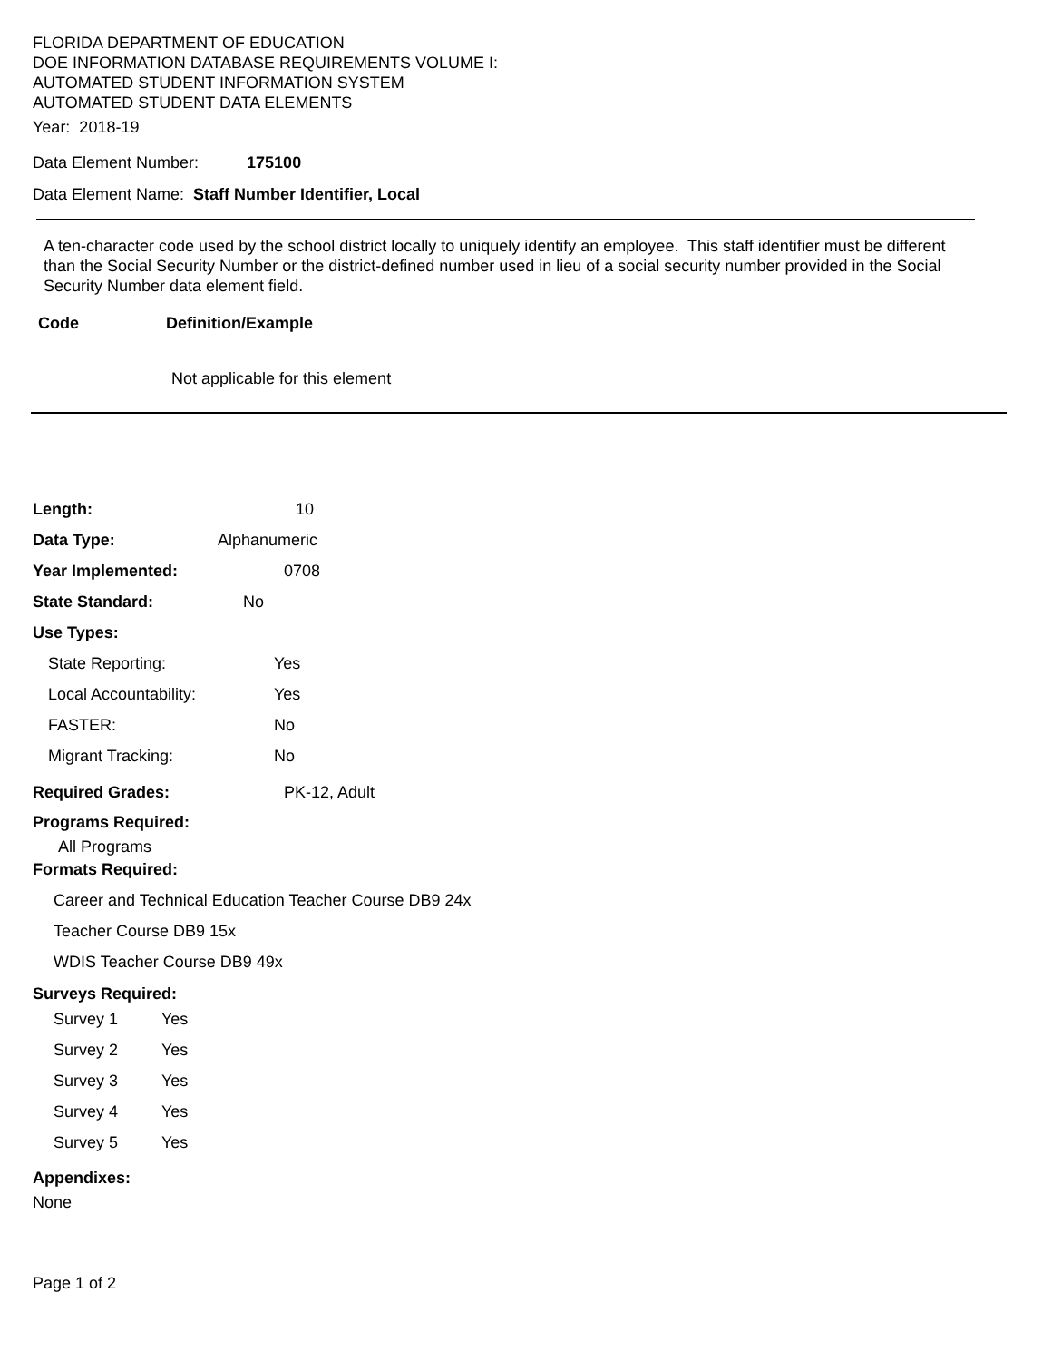FLORIDA DEPARTMENT OF EDUCATION
DOE INFORMATION DATABASE REQUIREMENTS VOLUME I:
AUTOMATED STUDENT INFORMATION SYSTEM
AUTOMATED STUDENT DATA ELEMENTS
Year: 2018-19
Data Element Number: 175100
Data Element Name: Staff Number Identifier, Local
A ten-character code used by the school district locally to uniquely identify an employee. This staff identifier must be different than the Social Security Number or the district-defined number used in lieu of a social security number provided in the Social Security Number data element field.
Code Definition/Example
Not applicable for this element
Length: 10
Data Type: Alphanumeric
Year Implemented: 0708
State Standard: No
Use Types:
State Reporting: Yes
Local Accountability: Yes
FASTER: No
Migrant Tracking: No
Required Grades: PK-12, Adult
Programs Required:
All Programs
Formats Required:
Career and Technical Education Teacher Course DB9 24x
Teacher Course DB9 15x
WDIS Teacher Course DB9 49x
Surveys Required:
Survey 1 Yes
Survey 2 Yes
Survey 3 Yes
Survey 4 Yes
Survey 5 Yes
Appendixes:
None
Page 1 of 2